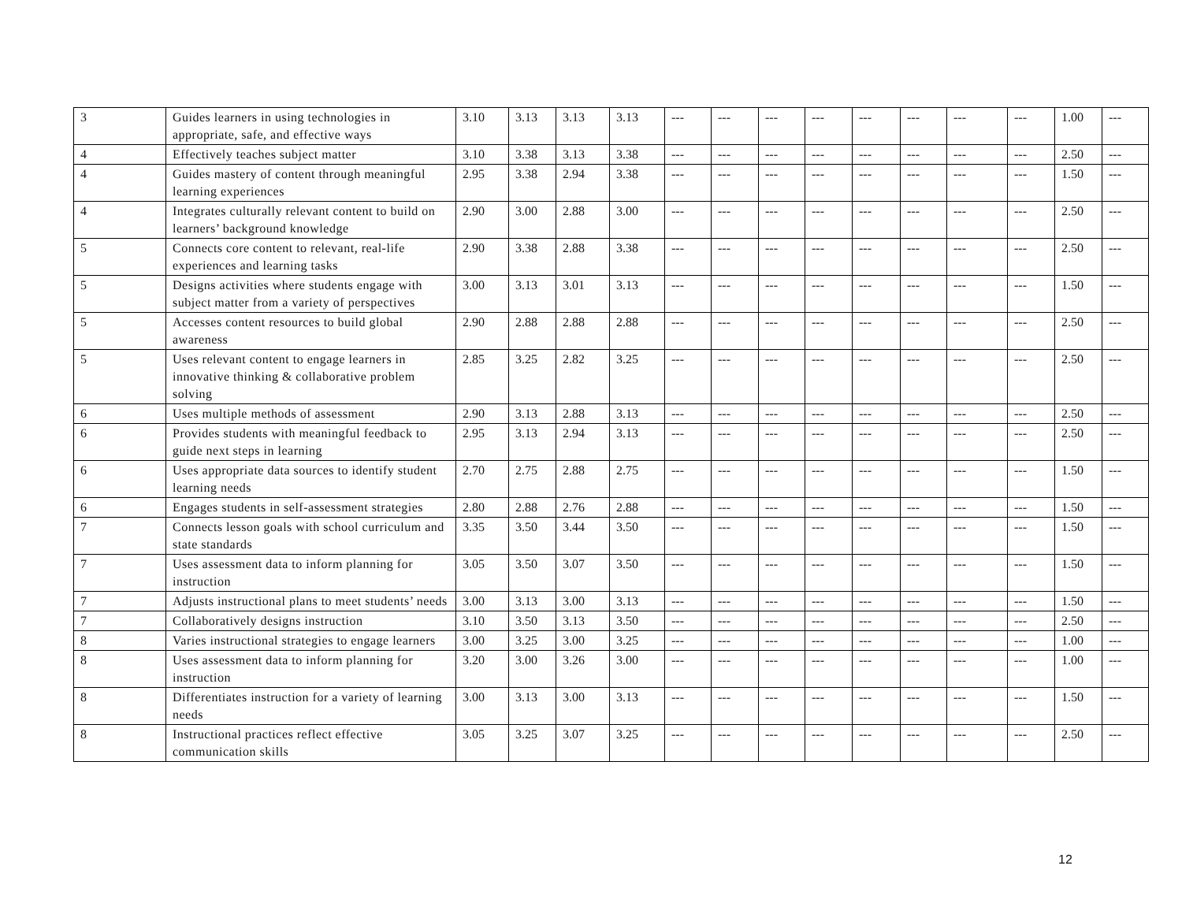| 3 | Guides learners in using technologies in appropriate, safe, and effective ways | 3.10 | 3.13 | 3.13 | 3.13 | --- | --- | --- | --- | --- | --- | --- | --- | 1.00 | --- |
| 4 | Effectively teaches subject matter | 3.10 | 3.38 | 3.13 | 3.38 | --- | --- | --- | --- | --- | --- | --- | --- | 2.50 | --- |
| 4 | Guides mastery of content through meaningful learning experiences | 2.95 | 3.38 | 2.94 | 3.38 | --- | --- | --- | --- | --- | --- | --- | --- | 1.50 | --- |
| 4 | Integrates culturally relevant content to build on learners’ background knowledge | 2.90 | 3.00 | 2.88 | 3.00 | --- | --- | --- | --- | --- | --- | --- | --- | 2.50 | --- |
| 5 | Connects core content to relevant, real-life experiences and learning tasks | 2.90 | 3.38 | 2.88 | 3.38 | --- | --- | --- | --- | --- | --- | --- | --- | 2.50 | --- |
| 5 | Designs activities where students engage with subject matter from a variety of perspectives | 3.00 | 3.13 | 3.01 | 3.13 | --- | --- | --- | --- | --- | --- | --- | --- | 1.50 | --- |
| 5 | Accesses content resources to build global awareness | 2.90 | 2.88 | 2.88 | 2.88 | --- | --- | --- | --- | --- | --- | --- | --- | 2.50 | --- |
| 5 | Uses relevant content to engage learners in innovative thinking & collaborative problem solving | 2.85 | 3.25 | 2.82 | 3.25 | --- | --- | --- | --- | --- | --- | --- | --- | 2.50 | --- |
| 6 | Uses multiple methods of assessment | 2.90 | 3.13 | 2.88 | 3.13 | --- | --- | --- | --- | --- | --- | --- | --- | 2.50 | --- |
| 6 | Provides students with meaningful feedback to guide next steps in learning | 2.95 | 3.13 | 2.94 | 3.13 | --- | --- | --- | --- | --- | --- | --- | --- | 2.50 | --- |
| 6 | Uses appropriate data sources to identify student learning needs | 2.70 | 2.75 | 2.88 | 2.75 | --- | --- | --- | --- | --- | --- | --- | --- | 1.50 | --- |
| 6 | Engages students in self-assessment strategies | 2.80 | 2.88 | 2.76 | 2.88 | --- | --- | --- | --- | --- | --- | --- | --- | 1.50 | --- |
| 7 | Connects lesson goals with school curriculum and state standards | 3.35 | 3.50 | 3.44 | 3.50 | --- | --- | --- | --- | --- | --- | --- | --- | 1.50 | --- |
| 7 | Uses assessment data to inform planning for instruction | 3.05 | 3.50 | 3.07 | 3.50 | --- | --- | --- | --- | --- | --- | --- | --- | 1.50 | --- |
| 7 | Adjusts instructional plans to meet students’ needs | 3.00 | 3.13 | 3.00 | 3.13 | --- | --- | --- | --- | --- | --- | --- | --- | 1.50 | --- |
| 7 | Collaboratively designs instruction | 3.10 | 3.50 | 3.13 | 3.50 | --- | --- | --- | --- | --- | --- | --- | --- | 2.50 | --- |
| 8 | Varies instructional strategies to engage learners | 3.00 | 3.25 | 3.00 | 3.25 | --- | --- | --- | --- | --- | --- | --- | --- | 1.00 | --- |
| 8 | Uses assessment data to inform planning for instruction | 3.20 | 3.00 | 3.26 | 3.00 | --- | --- | --- | --- | --- | --- | --- | --- | 1.00 | --- |
| 8 | Differentiates instruction for a variety of learning needs | 3.00 | 3.13 | 3.00 | 3.13 | --- | --- | --- | --- | --- | --- | --- | --- | 1.50 | --- |
| 8 | Instructional practices reflect effective communication skills | 3.05 | 3.25 | 3.07 | 3.25 | --- | --- | --- | --- | --- | --- | --- | --- | 2.50 | --- |
12